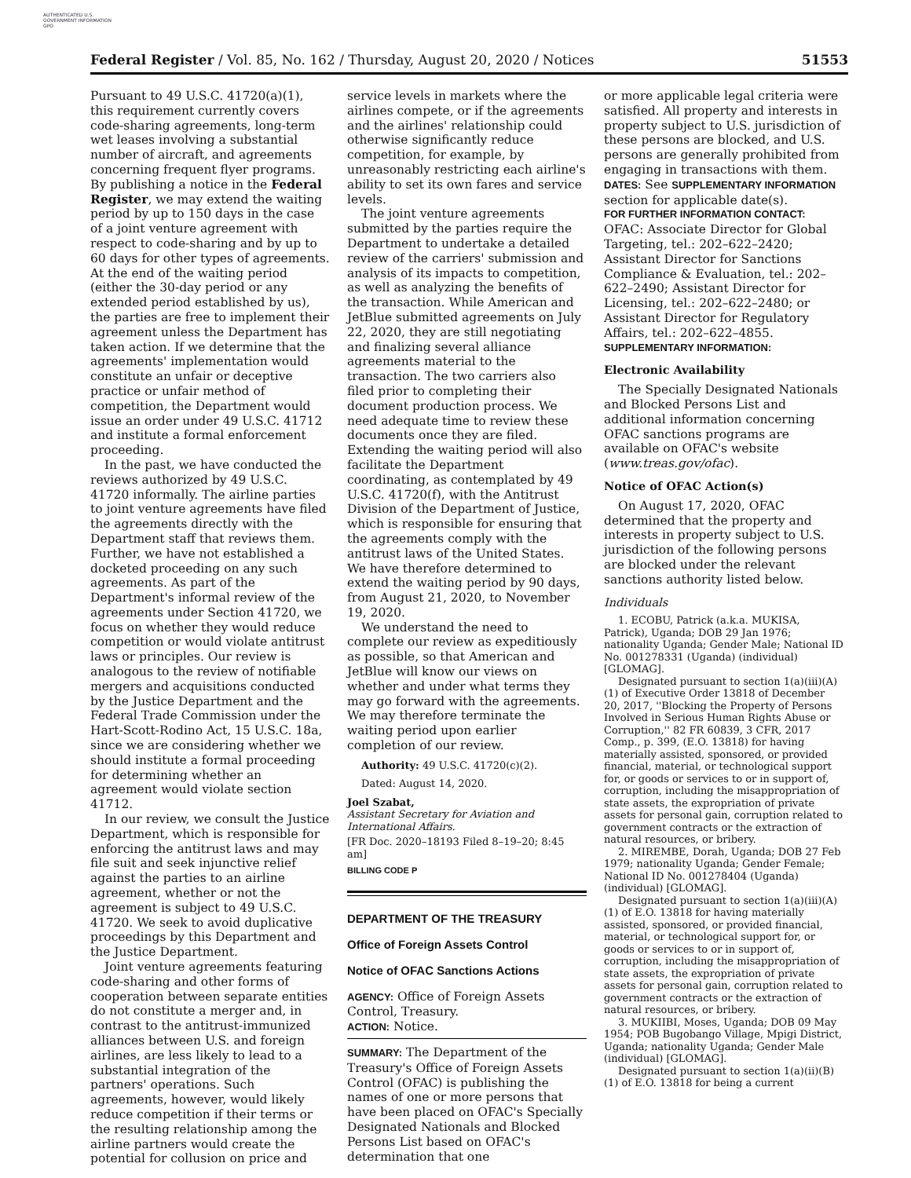AUTHENTICATED U.S. GOVERNMENT INFORMATION GPO
Federal Register / Vol. 85, No. 162 / Thursday, August 20, 2020 / Notices 51553
Pursuant to 49 U.S.C. 41720(a)(1), this requirement currently covers code-sharing agreements, long-term wet leases involving a substantial number of aircraft, and agreements concerning frequent flyer programs. By publishing a notice in the Federal Register, we may extend the waiting period by up to 150 days in the case of a joint venture agreement with respect to code-sharing and by up to 60 days for other types of agreements. At the end of the waiting period (either the 30-day period or any extended period established by us), the parties are free to implement their agreement unless the Department has taken action. If we determine that the agreements' implementation would constitute an unfair or deceptive practice or unfair method of competition, the Department would issue an order under 49 U.S.C. 41712 and institute a formal enforcement proceeding.
In the past, we have conducted the reviews authorized by 49 U.S.C. 41720 informally. The airline parties to joint venture agreements have filed the agreements directly with the Department staff that reviews them. Further, we have not established a docketed proceeding on any such agreements. As part of the Department's informal review of the agreements under Section 41720, we focus on whether they would reduce competition or would violate antitrust laws or principles. Our review is analogous to the review of notifiable mergers and acquisitions conducted by the Justice Department and the Federal Trade Commission under the Hart-Scott-Rodino Act, 15 U.S.C. 18a, since we are considering whether we should institute a formal proceeding for determining whether an agreement would violate section 41712.
In our review, we consult the Justice Department, which is responsible for enforcing the antitrust laws and may file suit and seek injunctive relief against the parties to an airline agreement, whether or not the agreement is subject to 49 U.S.C. 41720. We seek to avoid duplicative proceedings by this Department and the Justice Department.
Joint venture agreements featuring code-sharing and other forms of cooperation between separate entities do not constitute a merger and, in contrast to the antitrust-immunized alliances between U.S. and foreign airlines, are less likely to lead to a substantial integration of the partners' operations. Such agreements, however, would likely reduce competition if their terms or the resulting relationship among the airline partners would create the potential for collusion on price and
service levels in markets where the airlines compete, or if the agreements and the airlines' relationship could otherwise significantly reduce competition, for example, by unreasonably restricting each airline's ability to set its own fares and service levels.
The joint venture agreements submitted by the parties require the Department to undertake a detailed review of the carriers' submission and analysis of its impacts to competition, as well as analyzing the benefits of the transaction. While American and JetBlue submitted agreements on July 22, 2020, they are still negotiating and finalizing several alliance agreements material to the transaction. The two carriers also filed prior to completing their document production process. We need adequate time to review these documents once they are filed. Extending the waiting period will also facilitate the Department coordinating, as contemplated by 49 U.S.C. 41720(f), with the Antitrust Division of the Department of Justice, which is responsible for ensuring that the agreements comply with the antitrust laws of the United States. We have therefore determined to extend the waiting period by 90 days, from August 21, 2020, to November 19, 2020.
We understand the need to complete our review as expeditiously as possible, so that American and JetBlue will know our views on whether and under what terms they may go forward with the agreements. We may therefore terminate the waiting period upon earlier completion of our review.
Authority: 49 U.S.C. 41720(c)(2).
Dated: August 14, 2020.
Joel Szabat,
Assistant Secretary for Aviation and International Affairs.
[FR Doc. 2020–18193 Filed 8–19–20; 8:45 am]
BILLING CODE P
DEPARTMENT OF THE TREASURY
Office of Foreign Assets Control
Notice of OFAC Sanctions Actions
AGENCY: Office of Foreign Assets Control, Treasury.
ACTION: Notice.
SUMMARY: The Department of the Treasury's Office of Foreign Assets Control (OFAC) is publishing the names of one or more persons that have been placed on OFAC's Specially Designated Nationals and Blocked Persons List based on OFAC's determination that one
or more applicable legal criteria were satisfied. All property and interests in property subject to U.S. jurisdiction of these persons are blocked, and U.S. persons are generally prohibited from engaging in transactions with them.
DATES: See SUPPLEMENTARY INFORMATION section for applicable date(s).
FOR FURTHER INFORMATION CONTACT:
OFAC: Associate Director for Global Targeting, tel.: 202–622–2420; Assistant Director for Sanctions Compliance & Evaluation, tel.: 202–622–2490; Assistant Director for Licensing, tel.: 202–622–2480; or Assistant Director for Regulatory Affairs, tel.: 202–622–4855.
SUPPLEMENTARY INFORMATION:
Electronic Availability
The Specially Designated Nationals and Blocked Persons List and additional information concerning OFAC sanctions programs are available on OFAC's website (www.treas.gov/ofac).
Notice of OFAC Action(s)
On August 17, 2020, OFAC determined that the property and interests in property subject to U.S. jurisdiction of the following persons are blocked under the relevant sanctions authority listed below.
Individuals
1. ECOBU, Patrick (a.k.a. MUKISA, Patrick), Uganda; DOB 29 Jan 1976; nationality Uganda; Gender Male; National ID No. 001278331 (Uganda) (individual) [GLOMAG].
Designated pursuant to section 1(a)(iii)(A)(1) of Executive Order 13818 of December 20, 2017, ''Blocking the Property of Persons Involved in Serious Human Rights Abuse or Corruption,'' 82 FR 60839, 3 CFR, 2017 Comp., p. 399, (E.O. 13818) for having materially assisted, sponsored, or provided financial, material, or technological support for, or goods or services to or in support of, corruption, including the misappropriation of state assets, the expropriation of private assets for personal gain, corruption related to government contracts or the extraction of natural resources, or bribery.
2. MIREMBE, Dorah, Uganda; DOB 27 Feb 1979; nationality Uganda; Gender Female; National ID No. 001278404 (Uganda) (individual) [GLOMAG].
Designated pursuant to section 1(a)(iii)(A)(1) of E.O. 13818 for having materially assisted, sponsored, or provided financial, material, or technological support for, or goods or services to or in support of, corruption, including the misappropriation of state assets, the expropriation of private assets for personal gain, corruption related to government contracts or the extraction of natural resources, or bribery.
3. MUKIIBI, Moses, Uganda; DOB 09 May 1954; POB Bugobango Village, Mpigi District, Uganda; nationality Uganda; Gender Male (individual) [GLOMAG].
Designated pursuant to section 1(a)(ii)(B)(1) of E.O. 13818 for being a current